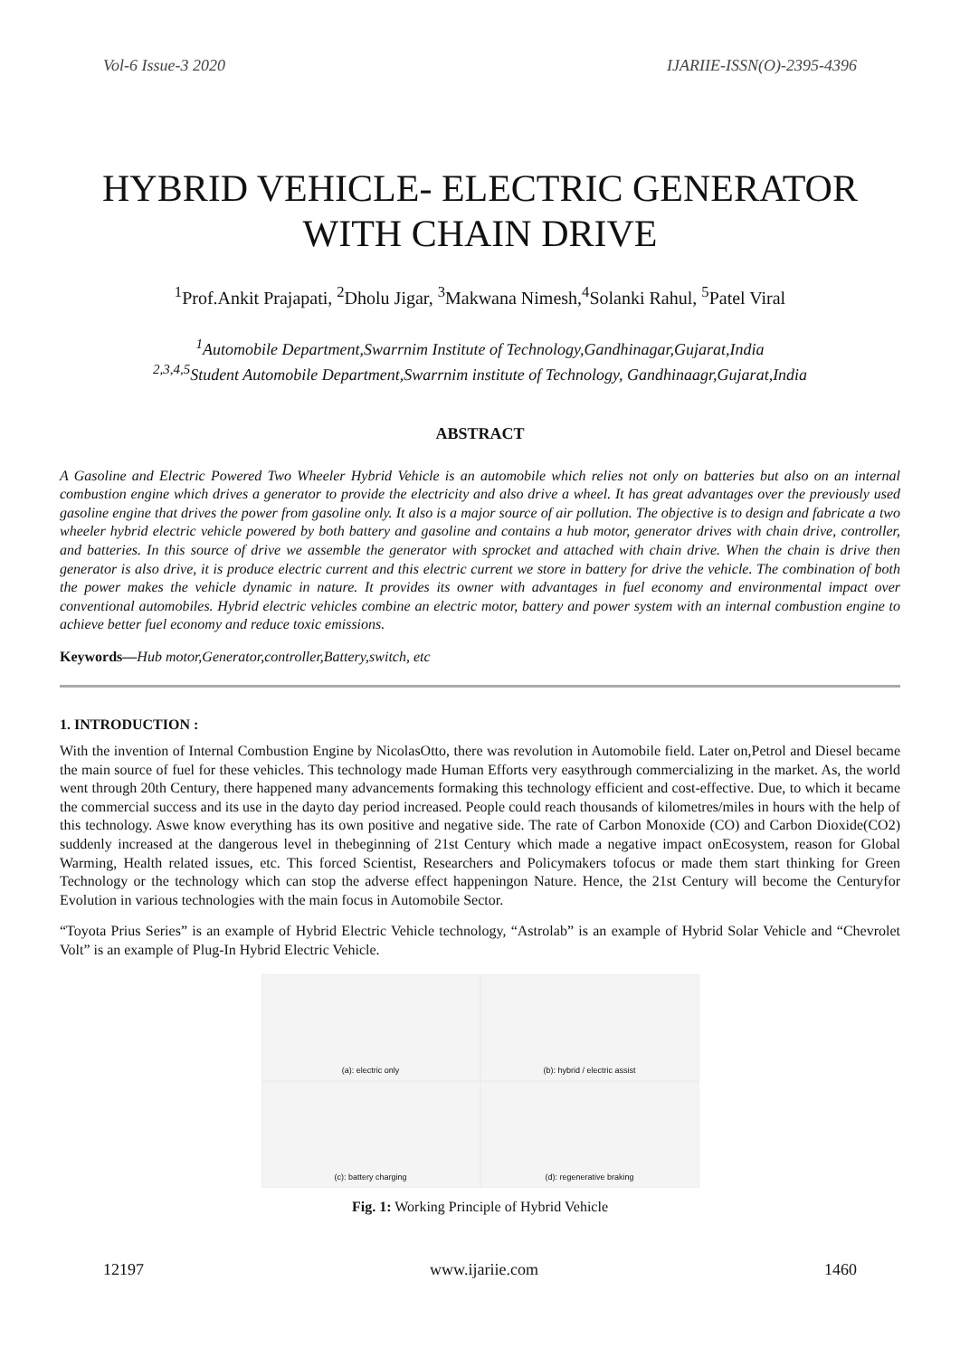Vol-6 Issue-3 2020 IJARIIE-ISSN(O)-2395-4396
HYBRID VEHICLE- ELECTRIC GENERATOR WITH CHAIN DRIVE
<sup>1</sup> Prof.Ankit Prajapati, <sup>2</sup>Dholu Jigar, <sup>3</sup>Makwana Nimesh,<sup>4</sup>Solanki Rahul, <sup>5</sup>Patel Viral
<sup>1</sup> Automobile Department,Swarrnim Institute of Technology,Gandhinagar,Gujarat,India
<sup>2,3,4,5</sup>Student Automobile Department,Swarrnim institute of Technology, Gandhinaagr,Gujarat,India
ABSTRACT
A Gasoline and Electric Powered Two Wheeler Hybrid Vehicle is an automobile which relies not only on batteries but also on an internal combustion engine which drives a generator to provide the electricity and also drive a wheel. It has great advantages over the previously used gasoline engine that drives the power from gasoline only. It also is a major source of air pollution. The objective is to design and fabricate a two wheeler hybrid electric vehicle powered by both battery and gasoline and contains a hub motor, generator drives with chain drive, controller, and batteries. In this source of drive we assemble the generator with sprocket and attached with chain drive. When the chain is drive then generator is also drive, it is produce electric current and this electric current we store in battery for drive the vehicle. The combination of both the power makes the vehicle dynamic in nature. It provides its owner with advantages in fuel economy and environmental impact over conventional automobiles. Hybrid electric vehicles combine an electric motor, battery and power system with an internal combustion engine to achieve better fuel economy and reduce toxic emissions.
Keywords—Hub motor,Generator,controller,Battery,switch, etc
1. INTRODUCTION :
With the invention of Internal Combustion Engine by NicolasOtto, there was revolution in Automobile field. Later on,Petrol and Diesel became the main source of fuel for these vehicles. This technology made Human Efforts very easythrough commercializing in the market. As, the world went through 20th Century, there happened many advancements formaking this technology efficient and cost-effective. Due, to which it became the commercial success and its use in the dayto day period increased. People could reach thousands of kilometres/miles in hours with the help of this technology. Aswe know everything has its own positive and negative side. The rate of Carbon Monoxide (CO) and Carbon Dioxide(CO2) suddenly increased at the dangerous level in thebeginning of 21st Century which made a negative impact onEcosystem, reason for Global Warming, Health related issues, etc. This forced Scientist, Researchers and Policymakers tofocus or made them start thinking for Green Technology or the technology which can stop the adverse effect happeningon Nature. Hence, the 21st Century will become the Centuryfor Evolution in various technologies with the main focus in Automobile Sector.
“Toyota Prius Series” is an example of Hybrid Electric Vehicle technology, “Astrolab” is an example of Hybrid Solar Vehicle and “Chevrolet Volt” is an example of Plug-In Hybrid Electric Vehicle.
(a): electric only
(b): hybrid / electric assist
(c): battery charging
(d): regenerative braking
Fig. 1: Working Principle of Hybrid Vehicle
12197 www.ijariie.com 1460